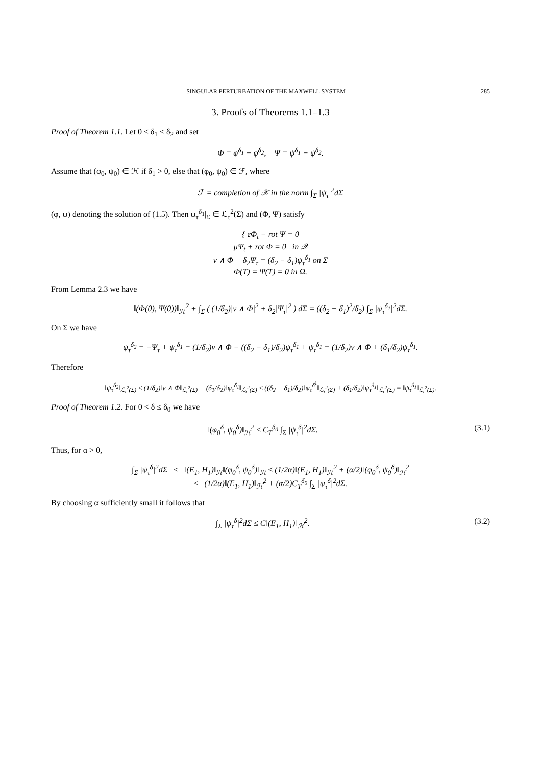SINGULAR PERTURBATION OF THE MAXWELL SYSTEM 285
3. Proofs of Theorems 1.1–1.3
Proof of Theorem 1.1. Let 0 ≤ δ<sub>1</sub> < δ<sub>2</sub> and set
Φ = φ<sup>δ<sub>1</sub></sup> − φ<sup>δ<sub>2</sub></sup>, Ψ = ψ<sup>δ<sub>1</sub></sup> − ψ<sup>δ<sub>2</sub></sup>.
Assume that (φ<sub>0</sub>, ψ<sub>0</sub>) ∈ ℋ if δ<sub>1</sub> > 0, else that (φ<sub>0</sub>, ψ<sub>0</sub>) ∈ ℱ, where
ℱ = completion of 𝒳 in the norm ∫<sub>Σ</sub> |ψ<sub>τ</sub>|<sup>2</sup>dΣ
(φ, ψ) denoting the solution of (1.5). Then ψ<sub>τ</sub><sup>δ<sub>1</sub></sup>|<sub>Σ</sub> ∈ ℒ<sub>τ</sub><sup>2</sup>(Σ) and (Φ, Ψ) satisfy
{ εΦ<sub>t</sub> − rot Ψ = 0
μΨ<sub>t</sub> + rot Φ = 0 in 𝒬
ν ∧ Φ + δ<sub>2</sub>Ψ<sub>τ</sub> = (δ<sub>2</sub> − δ<sub>1</sub>)ψ<sub>τ</sub><sup>δ<sub>1</sub></sup> on Σ
Φ(T) = Ψ(T) = 0 in Ω.
From Lemma 2.3 we have
‖(Φ(0), Ψ(0))‖<sub>ℋ</sub><sup>2</sup> + ∫<sub>Σ</sub> ( (1/δ<sub>2</sub>)|ν ∧ Φ|<sup>2</sup> + δ<sub>2</sub>|Ψ<sub>τ</sub>|<sup>2</sup> ) dΣ = ((δ<sub>2</sub> − δ<sub>1</sub>)<sup>2</sup>/δ<sub>2</sub>) ∫<sub>Σ</sub> |ψ<sub>τ</sub><sup>δ<sub>1</sub></sup>|<sup>2</sup>dΣ.
On Σ we have
ψ<sub>τ</sub><sup>δ<sub>2</sub></sup> = −Ψ<sub>τ</sub> + ψ<sub>τ</sub><sup>δ<sub>1</sub></sup> = (1/δ<sub>2</sub>)ν ∧ Φ − ((δ<sub>2</sub> − δ<sub>1</sub>)/δ<sub>2</sub>)ψ<sub>τ</sub><sup>δ<sub>1</sub></sup> + ψ<sub>τ</sub><sup>δ<sub>1</sub></sup> = (1/δ<sub>2</sub>)ν ∧ Φ + (δ<sub>1</sub>/δ<sub>2</sub>)ψ<sub>τ</sub><sup>δ<sub>1</sub></sup>.
Therefore
‖ψ<sub>τ</sub><sup>δ<sub>2</sub></sup>‖<sub>ℒ<sub>τ</sub><sup>2</sup>(Σ)</sub> ≤ (1/δ<sub>2</sub>)‖ν ∧ Φ‖<sub>ℒ<sub>τ</sub><sup>2</sup>(Σ)</sub> + (δ<sub>1</sub>/δ<sub>2</sub>)‖ψ<sub>τ</sub><sup>δ<sub>1</sub></sup>‖<sub>ℒ<sub>τ</sub><sup>2</sup>(Σ)</sub> ≤ ((δ<sub>2</sub> − δ<sub>1</sub>)/δ<sub>2</sub>)‖ψ<sub>τ</sub><sup>δ<sup>1</sup></sup>‖<sub>ℒ<sub>τ</sub><sup>2</sup>(Σ)</sub> + (δ<sub>1</sub>/δ<sub>2</sub>)‖ψ<sub>τ</sub><sup>δ<sub>1</sub></sup>‖<sub>ℒ<sub>τ</sub><sup>2</sup>(Σ)</sub> = ‖ψ<sub>τ</sub><sup>δ<sub>1</sub></sup>‖<sub>ℒ<sub>τ</sub><sup>2</sup>(Σ)</sub>.
Proof of Theorem 1.2. For 0 < δ ≤ δ<sub>0</sub> we have
‖(φ<sub>0</sub><sup>δ</sup>, ψ<sub>0</sub><sup>δ</sup>)‖<sub>ℋ</sub><sup>2</sup> ≤ C<sub>T</sub><sup>δ<sub>0</sub></sup> ∫<sub>Σ</sub> |ψ<sub>τ</sub><sup>δ</sup>|<sup>2</sup>dΣ. (3.1)
Thus, for α > 0,
∫<sub>Σ</sub> |ψ<sub>τ</sub><sup>δ</sup>|<sup>2</sup>dΣ ≤ ‖(E<sub>1</sub>, H<sub>1</sub>)‖<sub>ℋ</sub>‖(φ<sub>0</sub><sup>δ</sup>, ψ<sub>0</sub><sup>δ</sup>)‖<sub>ℋ</sub> ≤ (1/2α)‖(E<sub>1</sub>, H<sub>1</sub>)‖<sub>ℋ</sub><sup>2</sup> + (α/2)‖(φ<sub>0</sub><sup>δ</sup>, ψ<sub>0</sub><sup>δ</sup>)‖<sub>ℋ</sub><sup>2</sup>
≤ (1/2α)‖(E<sub>1</sub>, H<sub>1</sub>)‖<sub>ℋ</sub><sup>2</sup> + (α/2)C<sub>T</sub><sup>δ<sub>0</sub></sup> ∫<sub>Σ</sub> |ψ<sub>τ</sub><sup>δ</sup>|<sup>2</sup>dΣ.
By choosing α sufficiently small it follows that
∫<sub>Σ</sub> |ψ<sub>τ</sub><sup>δ</sup>|<sup>2</sup>dΣ ≤ C‖(E<sub>1</sub>, H<sub>1</sub>)‖<sub>ℋ</sub><sup>2</sup>. (3.2)